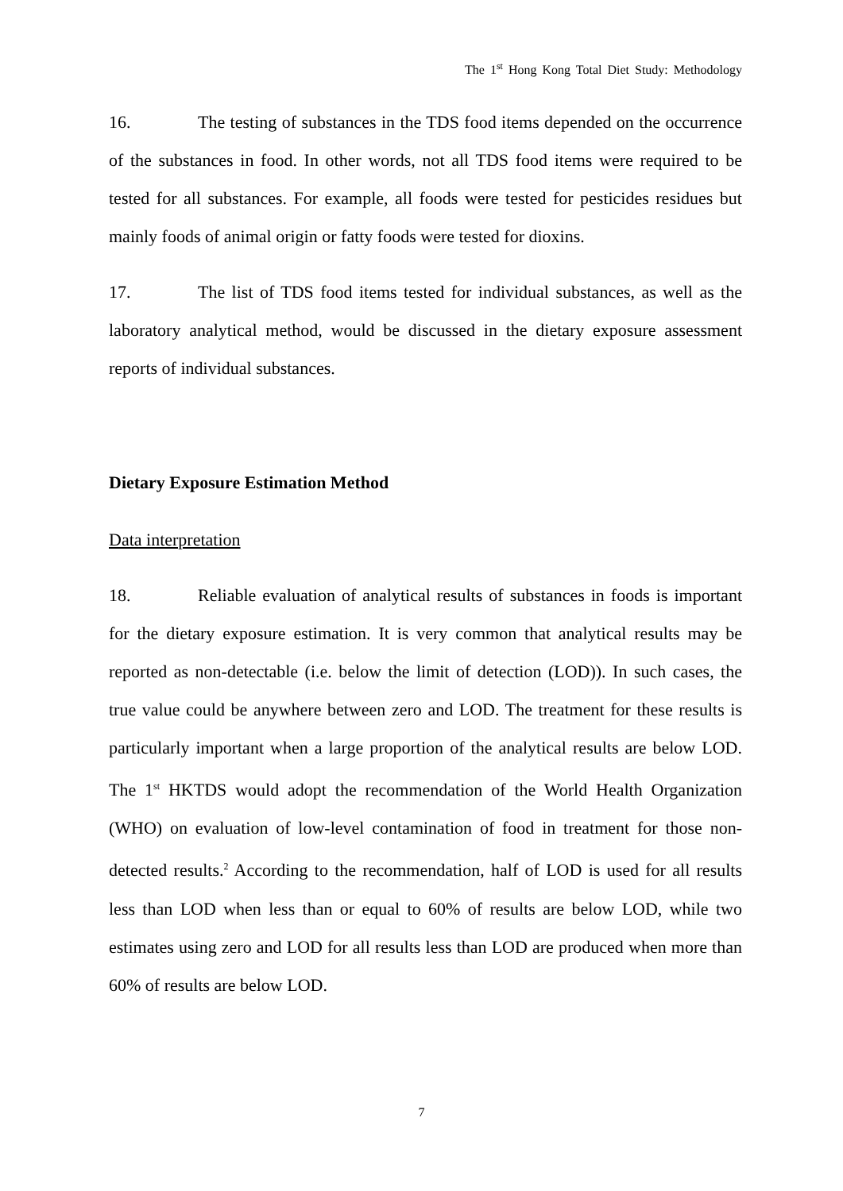The 1<sup>st</sup> Hong Kong Total Diet Study: Methodology
16. The testing of substances in the TDS food items depended on the occurrence of the substances in food. In other words, not all TDS food items were required to be tested for all substances. For example, all foods were tested for pesticides residues but mainly foods of animal origin or fatty foods were tested for dioxins.
17. The list of TDS food items tested for individual substances, as well as the laboratory analytical method, would be discussed in the dietary exposure assessment reports of individual substances.
Dietary Exposure Estimation Method
Data interpretation
18. Reliable evaluation of analytical results of substances in foods is important for the dietary exposure estimation. It is very common that analytical results may be reported as non-detectable (i.e. below the limit of detection (LOD)). In such cases, the true value could be anywhere between zero and LOD. The treatment for these results is particularly important when a large proportion of the analytical results are below LOD. The 1<sup>st</sup> HKTDS would adopt the recommendation of the World Health Organization (WHO) on evaluation of low-level contamination of food in treatment for those non-detected results.<sup>2</sup> According to the recommendation, half of LOD is used for all results less than LOD when less than or equal to 60% of results are below LOD, while two estimates using zero and LOD for all results less than LOD are produced when more than 60% of results are below LOD.
7